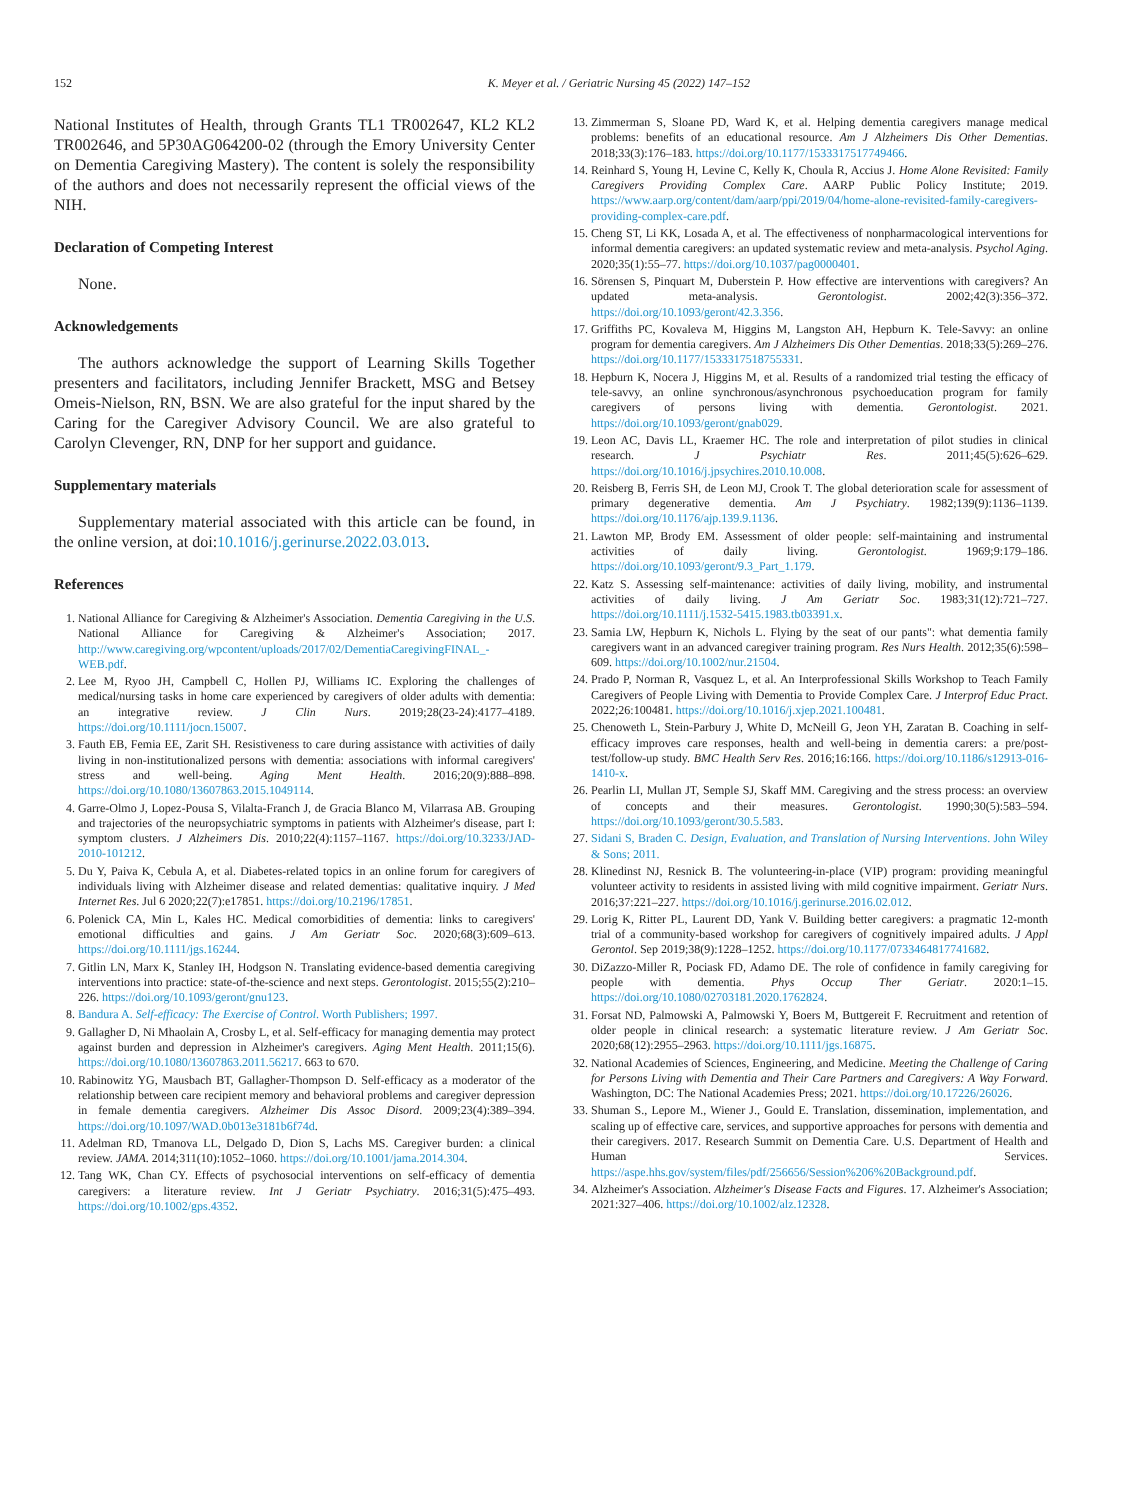152 K. Meyer et al. / Geriatric Nursing 45 (2022) 147–152
National Institutes of Health, through Grants TL1 TR002647, KL2 KL2 TR002646, and 5P30AG064200-02 (through the Emory University Center on Dementia Caregiving Mastery). The content is solely the responsibility of the authors and does not necessarily represent the official views of the NIH.
Declaration of Competing Interest
None.
Acknowledgements
The authors acknowledge the support of Learning Skills Together presenters and facilitators, including Jennifer Brackett, MSG and Betsey Omeis-Nielson, RN, BSN. We are also grateful for the input shared by the Caring for the Caregiver Advisory Council. We are also grateful to Carolyn Clevenger, RN, DNP for her support and guidance.
Supplementary materials
Supplementary material associated with this article can be found, in the online version, at doi:10.1016/j.gerinurse.2022.03.013.
References
1. National Alliance for Caregiving & Alzheimer's Association. Dementia Caregiving in the U.S. National Alliance for Caregiving & Alzheimer's Association; 2017. http://www.caregiving.org/wpcontent/uploads/2017/02/DementiaCaregivingFINAL_-WEB.pdf.
2. Lee M, Ryoo JH, Campbell C, Hollen PJ, Williams IC. Exploring the challenges of medical/nursing tasks in home care experienced by caregivers of older adults with dementia: an integrative review. J Clin Nurs. 2019;28(23-24):4177–4189. https://doi.org/10.1111/jocn.15007.
3. Fauth EB, Femia EE, Zarit SH. Resistiveness to care during assistance with activities of daily living in non-institutionalized persons with dementia: associations with informal caregivers' stress and well-being. Aging Ment Health. 2016;20(9):888–898. https://doi.org/10.1080/13607863.2015.1049114.
4. Garre-Olmo J, Lopez-Pousa S, Vilalta-Franch J, de Gracia Blanco M, Vilarrasa AB. Grouping and trajectories of the neuropsychiatric symptoms in patients with Alzheimer's disease, part I: symptom clusters. J Alzheimers Dis. 2010;22(4):1157–1167. https://doi.org/10.3233/JAD-2010-101212.
5. Du Y, Paiva K, Cebula A, et al. Diabetes-related topics in an online forum for caregivers of individuals living with Alzheimer disease and related dementias: qualitative inquiry. J Med Internet Res. Jul 6 2020;22(7):e17851. https://doi.org/10.2196/17851.
6. Polenick CA, Min L, Kales HC. Medical comorbidities of dementia: links to caregivers' emotional difficulties and gains. J Am Geriatr Soc. 2020;68(3):609–613. https://doi.org/10.1111/jgs.16244.
7. Gitlin LN, Marx K, Stanley IH, Hodgson N. Translating evidence-based dementia caregiving interventions into practice: state-of-the-science and next steps. Gerontologist. 2015;55(2):210–226. https://doi.org/10.1093/geront/gnu123.
8. Bandura A. Self-efficacy: The Exercise of Control. Worth Publishers; 1997.
9. Gallagher D, Ni Mhaolain A, Crosby L, et al. Self-efficacy for managing dementia may protect against burden and depression in Alzheimer's caregivers. Aging Ment Health. 2011;15(6). https://doi.org/10.1080/13607863.2011.56217. 663 to 670.
10. Rabinowitz YG, Mausbach BT, Gallagher-Thompson D. Self-efficacy as a moderator of the relationship between care recipient memory and behavioral problems and caregiver depression in female dementia caregivers. Alzheimer Dis Assoc Disord. 2009;23(4):389–394. https://doi.org/10.1097/WAD.0b013e3181b6f74d.
11. Adelman RD, Tmanova LL, Delgado D, Dion S, Lachs MS. Caregiver burden: a clinical review. JAMA. 2014;311(10):1052–1060. https://doi.org/10.1001/jama.2014.304.
12. Tang WK, Chan CY. Effects of psychosocial interventions on self-efficacy of dementia caregivers: a literature review. Int J Geriatr Psychiatry. 2016;31(5):475–493. https://doi.org/10.1002/gps.4352.
13. Zimmerman S, Sloane PD, Ward K, et al. Helping dementia caregivers manage medical problems: benefits of an educational resource. Am J Alzheimers Dis Other Dementias. 2018;33(3):176–183. https://doi.org/10.1177/1533317517749466.
14. Reinhard S, Young H, Levine C, Kelly K, Choula R, Accius J. Home Alone Revisited: Family Caregivers Providing Complex Care. AARP Public Policy Institute; 2019. https://www.aarp.org/content/dam/aarp/ppi/2019/04/home-alone-revisited-family-caregivers-providing-complex-care.pdf.
15. Cheng ST, Li KK, Losada A, et al. The effectiveness of nonpharmacological interventions for informal dementia caregivers: an updated systematic review and meta-analysis. Psychol Aging. 2020;35(1):55–77. https://doi.org/10.1037/pag0000401.
16. Sörensen S, Pinquart M, Duberstein P. How effective are interventions with caregivers? An updated meta-analysis. Gerontologist. 2002;42(3):356–372. https://doi.org/10.1093/geront/42.3.356.
17. Griffiths PC, Kovaleva M, Higgins M, Langston AH, Hepburn K. Tele-Savvy: an online program for dementia caregivers. Am J Alzheimers Dis Other Dementias. 2018;33(5):269–276. https://doi.org/10.1177/1533317518755331.
18. Hepburn K, Nocera J, Higgins M, et al. Results of a randomized trial testing the efficacy of tele-savvy, an online synchronous/asynchronous psychoeducation program for family caregivers of persons living with dementia. Gerontologist. 2021. https://doi.org/10.1093/geront/gnab029.
19. Leon AC, Davis LL, Kraemer HC. The role and interpretation of pilot studies in clinical research. J Psychiatr Res. 2011;45(5):626–629. https://doi.org/10.1016/j.jpsychires.2010.10.008.
20. Reisberg B, Ferris SH, de Leon MJ, Crook T. The global deterioration scale for assessment of primary degenerative dementia. Am J Psychiatry. 1982;139(9):1136–1139. https://doi.org/10.1176/ajp.139.9.1136.
21. Lawton MP, Brody EM. Assessment of older people: self-maintaining and instrumental activities of daily living. Gerontologist. 1969;9:179–186. https://doi.org/10.1093/geront/9.3_Part_1.179.
22. Katz S. Assessing self-maintenance: activities of daily living, mobility, and instrumental activities of daily living. J Am Geriatr Soc. 1983;31(12):721–727. https://doi.org/10.1111/j.1532-5415.1983.tb03391.x.
23. Samia LW, Hepburn K, Nichols L. Flying by the seat of our pants": what dementia family caregivers want in an advanced caregiver training program. Res Nurs Health. 2012;35(6):598–609. https://doi.org/10.1002/nur.21504.
24. Prado P, Norman R, Vasquez L, et al. An Interprofessional Skills Workshop to Teach Family Caregivers of People Living with Dementia to Provide Complex Care. J Interprof Educ Pract. 2022;26:100481. https://doi.org/10.1016/j.xjep.2021.100481.
25. Chenoweth L, Stein-Parbury J, White D, McNeill G, Jeon YH, Zaratan B. Coaching in self-efficacy improves care responses, health and well-being in dementia carers: a pre/post-test/follow-up study. BMC Health Serv Res. 2016;16:166. https://doi.org/10.1186/s12913-016-1410-x.
26. Pearlin LI, Mullan JT, Semple SJ, Skaff MM. Caregiving and the stress process: an overview of concepts and their measures. Gerontologist. 1990;30(5):583–594. https://doi.org/10.1093/geront/30.5.583.
27. Sidani S, Braden C. Design, Evaluation, and Translation of Nursing Interventions. John Wiley & Sons; 2011.
28. Klinedinst NJ, Resnick B. The volunteering-in-place (VIP) program: providing meaningful volunteer activity to residents in assisted living with mild cognitive impairment. Geriatr Nurs. 2016;37:221–227. https://doi.org/10.1016/j.gerinurse.2016.02.012.
29. Lorig K, Ritter PL, Laurent DD, Yank V. Building better caregivers: a pragmatic 12-month trial of a community-based workshop for caregivers of cognitively impaired adults. J Appl Gerontol. Sep 2019;38(9):1228–1252. https://doi.org/10.1177/0733464817741682.
30. DiZazzo-Miller R, Pociask FD, Adamo DE. The role of confidence in family caregiving for people with dementia. Phys Occup Ther Geriatr. 2020:1–15. https://doi.org/10.1080/02703181.2020.1762824.
31. Forsat ND, Palmowski A, Palmowski Y, Boers M, Buttgereit F. Recruitment and retention of older people in clinical research: a systematic literature review. J Am Geriatr Soc. 2020;68(12):2955–2963. https://doi.org/10.1111/jgs.16875.
32. National Academies of Sciences, Engineering, and Medicine. Meeting the Challenge of Caring for Persons Living with Dementia and Their Care Partners and Caregivers: A Way Forward. Washington, DC: The National Academies Press; 2021. https://doi.org/10.17226/26026.
33. Shuman S., Lepore M., Wiener J., Gould E. Translation, dissemination, implementation, and scaling up of effective care, services, and supportive approaches for persons with dementia and their caregivers. 2017. Research Summit on Dementia Care. U.S. Department of Health and Human Services. https://aspe.hhs.gov/system/files/pdf/256656/Session%206%20Background.pdf.
34. Alzheimer's Association. Alzheimer's Disease Facts and Figures. 17. Alzheimer's Association; 2021:327–406. https://doi.org/10.1002/alz.12328.